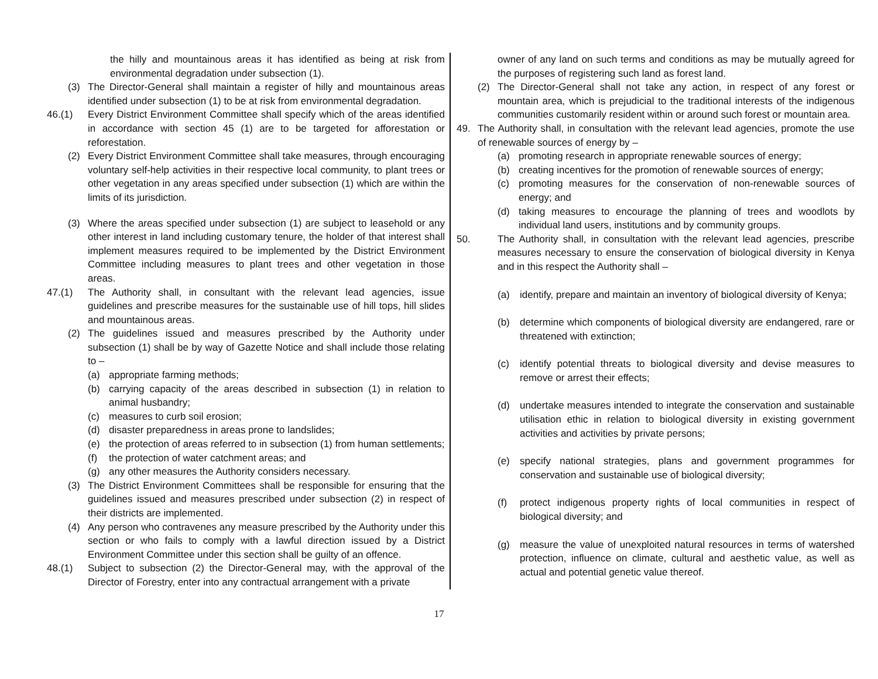the hilly and mountainous areas it has identified as being at risk from environmental degradation under subsection (1).
(3) The Director-General shall maintain a register of hilly and mountainous areas identified under subsection (1) to be at risk from environmental degradation.
46.(1) Every District Environment Committee shall specify which of the areas identified in accordance with section 45 (1) are to be targeted for afforestation or reforestation.
(2) Every District Environment Committee shall take measures, through encouraging voluntary self-help activities in their respective local community, to plant trees or other vegetation in any areas specified under subsection (1) which are within the limits of its jurisdiction.
(3) Where the areas specified under subsection (1) are subject to leasehold or any other interest in land including customary tenure, the holder of that interest shall implement measures required to be implemented by the District Environment Committee including measures to plant trees and other vegetation in those areas.
47.(1) The Authority shall, in consultant with the relevant lead agencies, issue guidelines and prescribe measures for the sustainable use of hill tops, hill slides and mountainous areas.
(2) The guidelines issued and measures prescribed by the Authority under subsection (1) shall be by way of Gazette Notice and shall include those relating to –
(a) appropriate farming methods;
(b) carrying capacity of the areas described in subsection (1) in relation to animal husbandry;
(c) measures to curb soil erosion;
(d) disaster preparedness in areas prone to landslides;
(e) the protection of areas referred to in subsection (1) from human settlements;
(f) the protection of water catchment areas; and
(g) any other measures the Authority considers necessary.
(3) The District Environment Committees shall be responsible for ensuring that the guidelines issued and measures prescribed under subsection (2) in respect of their districts are implemented.
(4) Any person who contravenes any measure prescribed by the Authority under this section or who fails to comply with a lawful direction issued by a District Environment Committee under this section shall be guilty of an offence.
48.(1) Subject to subsection (2) the Director-General may, with the approval of the Director of Forestry, enter into any contractual arrangement with a private
owner of any land on such terms and conditions as may be mutually agreed for the purposes of registering such land as forest land.
(2) The Director-General shall not take any action, in respect of any forest or mountain area, which is prejudicial to the traditional interests of the indigenous communities customarily resident within or around such forest or mountain area.
49. The Authority shall, in consultation with the relevant lead agencies, promote the use of renewable sources of energy by –
(a) promoting research in appropriate renewable sources of energy;
(b) creating incentives for the promotion of renewable sources of energy;
(c) promoting measures for the conservation of non-renewable sources of energy; and
(d) taking measures to encourage the planning of trees and woodlots by individual land users, institutions and by community groups.
50. The Authority shall, in consultation with the relevant lead agencies, prescribe measures necessary to ensure the conservation of biological diversity in Kenya and in this respect the Authority shall –
(a) identify, prepare and maintain an inventory of biological diversity of Kenya;
(b) determine which components of biological diversity are endangered, rare or threatened with extinction;
(c) identify potential threats to biological diversity and devise measures to remove or arrest their effects;
(d) undertake measures intended to integrate the conservation and sustainable utilisation ethic in relation to biological diversity in existing government activities and activities by private persons;
(e) specify national strategies, plans and government programmes for conservation and sustainable use of biological diversity;
(f) protect indigenous property rights of local communities in respect of biological diversity; and
(g) measure the value of unexploited natural resources in terms of watershed protection, influence on climate, cultural and aesthetic value, as well as actual and potential genetic value thereof.
17